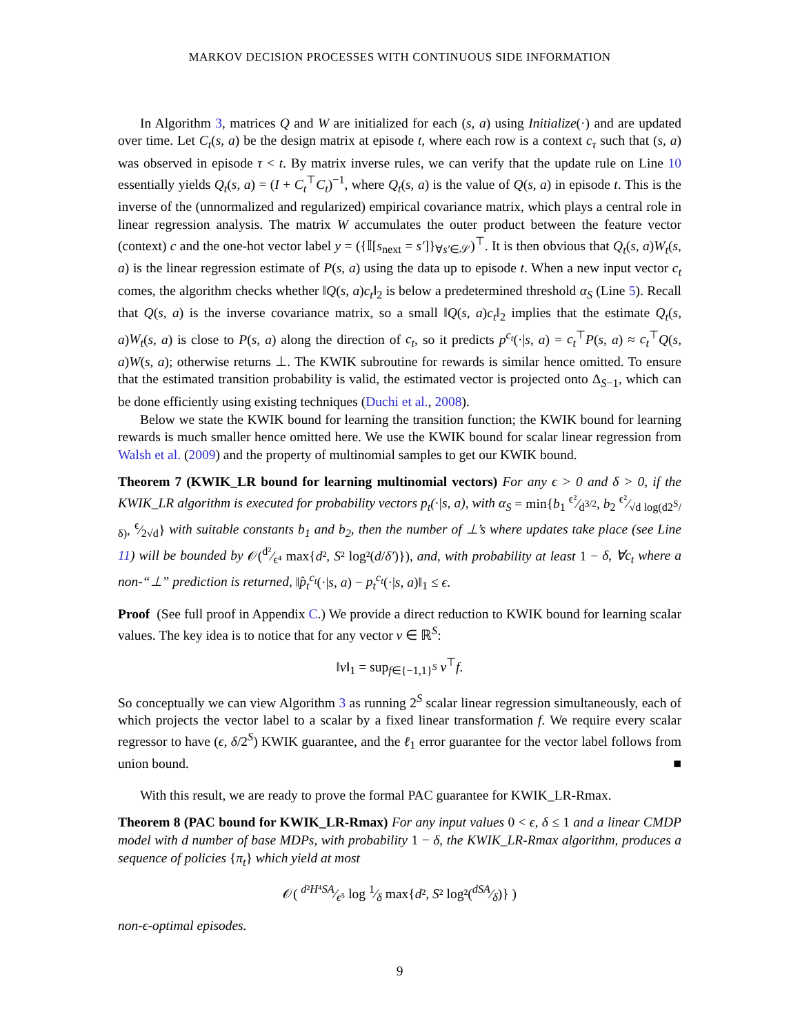MARKOV DECISION PROCESSES WITH CONTINUOUS SIDE INFORMATION
In Algorithm 3, matrices Q and W are initialized for each (s, a) using Initialize(·) and are updated over time. Let C<sub>t</sub>(s, a) be the design matrix at episode t, where each row is a context c<sub>τ</sub> such that (s, a) was observed in episode τ < t. By matrix inverse rules, we can verify that the update rule on Line 10 essentially yields Q<sub>t</sub>(s, a) = (I + C<sub>t</sub><sup>⊤</sup>C<sub>t</sub>)<sup>−1</sup>, where Q<sub>t</sub>(s, a) is the value of Q(s, a) in episode t. This is the inverse of the (unnormalized and regularized) empirical covariance matrix, which plays a central role in linear regression analysis. The matrix W accumulates the outer product between the feature vector (context) c and the one-hot vector label y = ({𝕀[s<sub>next</sub> = s′]}<sub>∀s′∈𝒮</sub>)<sup>⊤</sup>. It is then obvious that Q<sub>t</sub>(s, a)W<sub>t</sub>(s, a) is the linear regression estimate of P(s, a) using the data up to episode t. When a new input vector c<sub>t</sub> comes, the algorithm checks whether ‖Q(s, a)c<sub>t</sub>‖<sub>2</sub> is below a predetermined threshold α<sub>S</sub> (Line 5). Recall that Q(s, a) is the inverse covariance matrix, so a small ‖Q(s, a)c<sub>t</sub>‖<sub>2</sub> implies that the estimate Q<sub>t</sub>(s, a)W<sub>t</sub>(s, a) is close to P(s, a) along the direction of c<sub>t</sub>, so it predicts p<sup>c<sub>t</sub></sup>(·|s, a) = c<sub>t</sub><sup>⊤</sup>P(s, a) ≈ c<sub>t</sub><sup>⊤</sup>Q(s, a)W(s, a); otherwise returns ⊥. The KWIK subroutine for rewards is similar hence omitted. To ensure that the estimated transition probability is valid, the estimated vector is projected onto Δ<sub>S−1</sub>, which can be done efficiently using existing techniques (Duchi et al., 2008).
Below we state the KWIK bound for learning the transition function; the KWIK bound for learning rewards is much smaller hence omitted here. We use the KWIK bound for scalar linear regression from Walsh et al. (2009) and the property of multinomial samples to get our KWIK bound.
Theorem 7 (KWIK_LR bound for learning multinomial vectors) For any ϵ > 0 and δ > 0, if the KWIK_LR algorithm is executed for probability vectors p<sub>t</sub>(·|s, a), with α<sub>S</sub> = min{b<sub>1</sub> ϵ²⁄d<sup>3/2</sup>, b<sub>2</sub> ϵ²⁄√d log(d2<sup>S</sup>/δ), ϵ⁄2√d} with suitable constants b<sub>1</sub> and b<sub>2</sub>, then the number of ⊥’s where updates take place (see Line 11) will be bounded by 𝒪(d²⁄ϵ⁴ max{d², S² log²(d/δ′)}), and, with probability at least 1 − δ, ∀c<sub>t</sub> where a non-“⊥” prediction is returned, ‖p̂<sub>t</sub><sup>c<sub>t</sub></sup>(·|s, a) − p<sub>t</sub><sup>c<sub>t</sub></sup>(·|s, a)‖<sub>1</sub> ≤ ϵ.
Proof (See full proof in Appendix C.) We provide a direct reduction to KWIK bound for learning scalar values. The key idea is to notice that for any vector v ∈ ℝ<sup>S</sup>:
‖v‖<sub>1</sub> = sup<sub>f∈{−1,1}<sup>S</sup></sub> v<sup>⊤</sup>f.
So conceptually we can view Algorithm 3 as running 2<sup>S</sup> scalar linear regression simultaneously, each of which projects the vector label to a scalar by a fixed linear transformation f. We require every scalar regressor to have (ϵ, δ/2<sup>S</sup>) KWIK guarantee, and the ℓ<sub>1</sub> error guarantee for the vector label follows from union bound. ■
With this result, we are ready to prove the formal PAC guarantee for KWIK_LR-Rmax.
Theorem 8 (PAC bound for KWIK_LR-Rmax) For any input values 0 < ϵ, δ ≤ 1 and a linear CMDP model with d number of base MDPs, with probability 1 − δ, the KWIK_LR-Rmax algorithm, produces a sequence of policies {π<sub>t</sub>} which yield at most
𝒪( d²H⁴SA⁄ϵ⁵ log 1⁄δ max{d², S² log²(dSA⁄δ)} )
non-ϵ-optimal episodes.
9